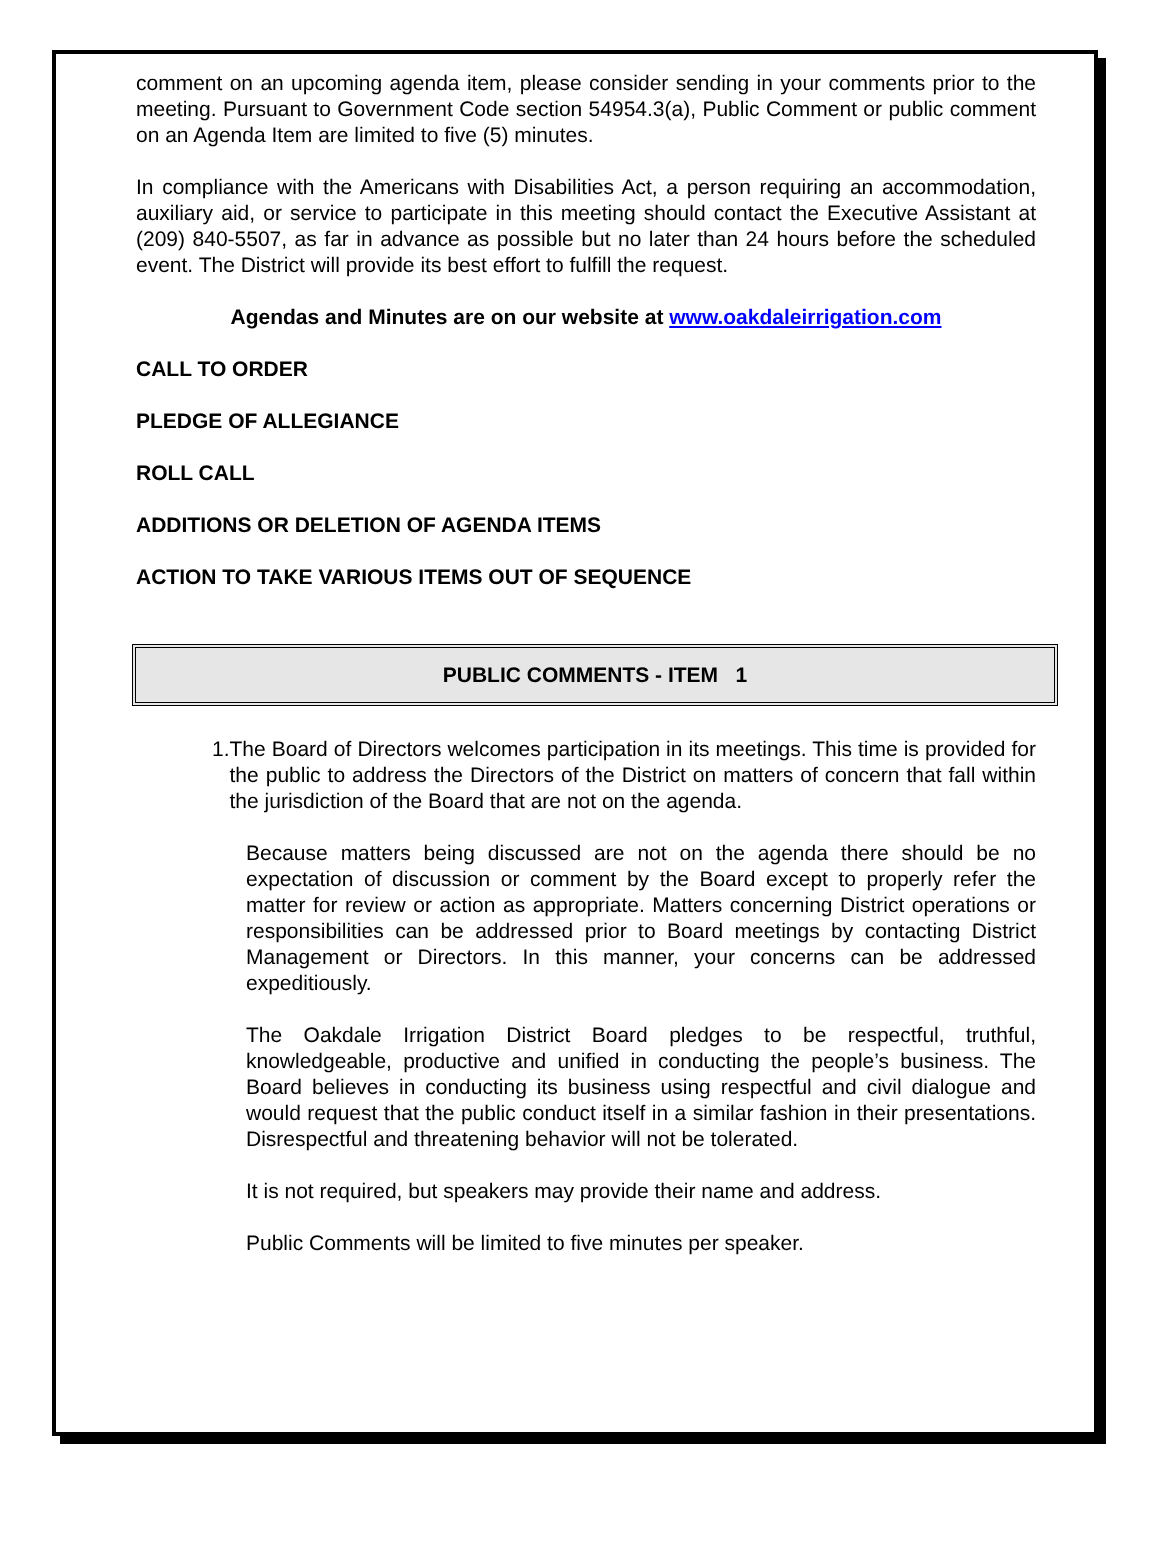comment on an upcoming agenda item, please consider sending in your comments prior to the meeting. Pursuant to Government Code section 54954.3(a), Public Comment or public comment on an Agenda Item are limited to five (5) minutes.
In compliance with the Americans with Disabilities Act, a person requiring an accommodation, auxiliary aid, or service to participate in this meeting should contact the Executive Assistant at (209) 840-5507, as far in advance as possible but no later than 24 hours before the scheduled event. The District will provide its best effort to fulfill the request.
Agendas and Minutes are on our website at www.oakdaleirrigation.com
CALL TO ORDER
PLEDGE OF ALLEGIANCE
ROLL CALL
ADDITIONS OR DELETION OF AGENDA ITEMS
ACTION TO TAKE VARIOUS ITEMS OUT OF SEQUENCE
PUBLIC COMMENTS - ITEM 1
1. The Board of Directors welcomes participation in its meetings. This time is provided for the public to address the Directors of the District on matters of concern that fall within the jurisdiction of the Board that are not on the agenda.
Because matters being discussed are not on the agenda there should be no expectation of discussion or comment by the Board except to properly refer the matter for review or action as appropriate. Matters concerning District operations or responsibilities can be addressed prior to Board meetings by contacting District Management or Directors. In this manner, your concerns can be addressed expeditiously.
The Oakdale Irrigation District Board pledges to be respectful, truthful, knowledgeable, productive and unified in conducting the people’s business. The Board believes in conducting its business using respectful and civil dialogue and would request that the public conduct itself in a similar fashion in their presentations. Disrespectful and threatening behavior will not be tolerated.
It is not required, but speakers may provide their name and address.
Public Comments will be limited to five minutes per speaker.